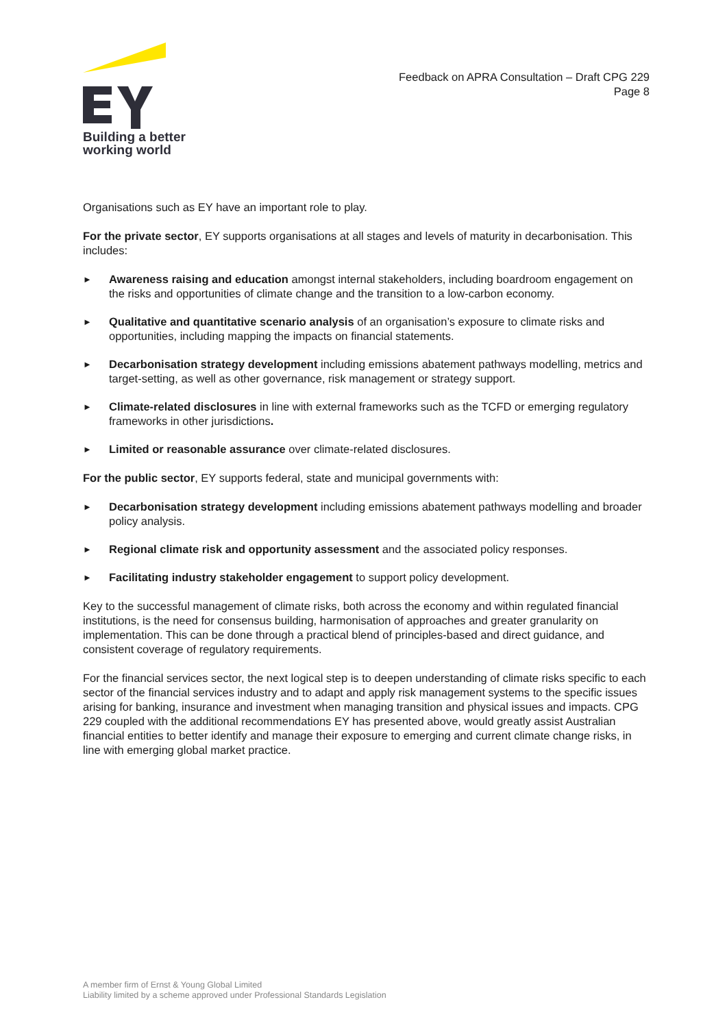Building a better
working world
Feedback on APRA Consultation – Draft CPG 229
Page 8
Organisations such as EY have an important role to play.
For the private sector, EY supports organisations at all stages and levels of maturity in decarbonisation. This includes:
► Awareness raising and education amongst internal stakeholders, including boardroom engagement on the risks and opportunities of climate change and the transition to a low-carbon economy.
► Qualitative and quantitative scenario analysis of an organisation’s exposure to climate risks and opportunities, including mapping the impacts on financial statements.
► Decarbonisation strategy development including emissions abatement pathways modelling, metrics and target-setting, as well as other governance, risk management or strategy support.
► Climate-related disclosures in line with external frameworks such as the TCFD or emerging regulatory frameworks in other jurisdictions.
► Limited or reasonable assurance over climate-related disclosures.
For the public sector, EY supports federal, state and municipal governments with:
► Decarbonisation strategy development including emissions abatement pathways modelling and broader policy analysis.
► Regional climate risk and opportunity assessment and the associated policy responses.
► Facilitating industry stakeholder engagement to support policy development.
Key to the successful management of climate risks, both across the economy and within regulated financial institutions, is the need for consensus building, harmonisation of approaches and greater granularity on implementation. This can be done through a practical blend of principles-based and direct guidance, and consistent coverage of regulatory requirements.
For the financial services sector, the next logical step is to deepen understanding of climate risks specific to each sector of the financial services industry and to adapt and apply risk management systems to the specific issues arising for banking, insurance and investment when managing transition and physical issues and impacts. CPG 229 coupled with the additional recommendations EY has presented above, would greatly assist Australian financial entities to better identify and manage their exposure to emerging and current climate change risks, in line with emerging global market practice.
A member firm of Ernst & Young Global Limited
Liability limited by a scheme approved under Professional Standards Legislation